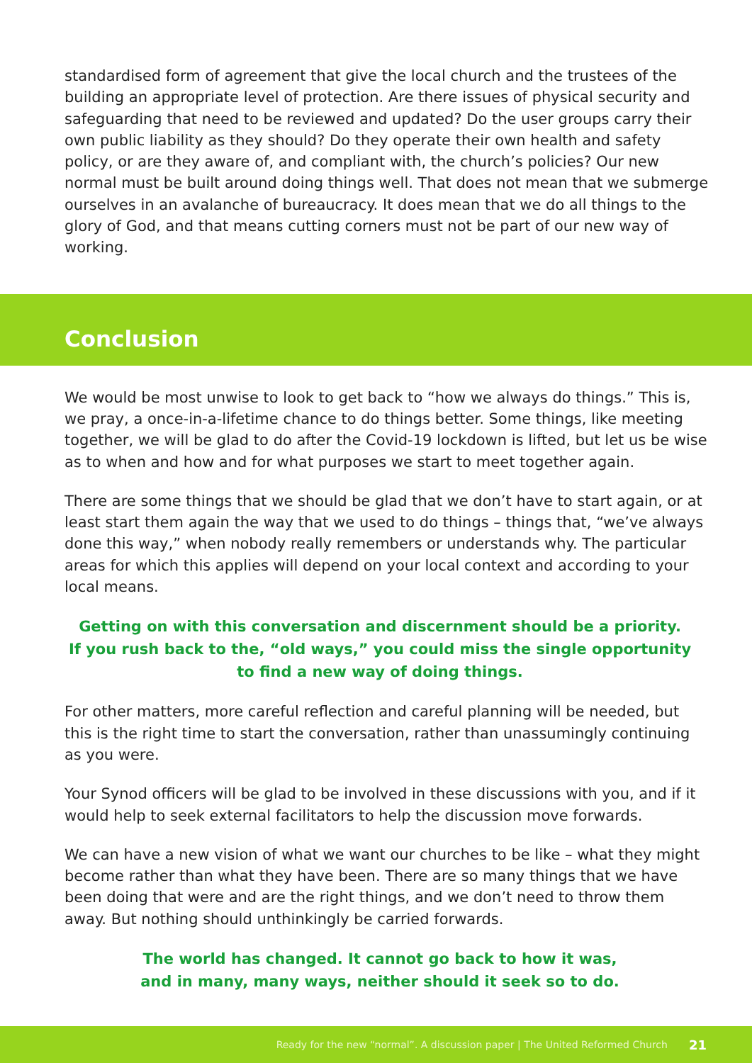standardised form of agreement that give the local church and the trustees of the building an appropriate level of protection. Are there issues of physical security and safeguarding that need to be reviewed and updated? Do the user groups carry their own public liability as they should? Do they operate their own health and safety policy, or are they aware of, and compliant with, the church’s policies? Our new normal must be built around doing things well. That does not mean that we submerge ourselves in an avalanche of bureaucracy. It does mean that we do all things to the glory of God, and that means cutting corners must not be part of our new way of working.
Conclusion
We would be most unwise to look to get back to “how we always do things.” This is, we pray, a once-in-a-lifetime chance to do things better. Some things, like meeting together, we will be glad to do after the Covid-19 lockdown is lifted, but let us be wise as to when and how and for what purposes we start to meet together again.
There are some things that we should be glad that we don’t have to start again, or at least start them again the way that we used to do things – things that, “we’ve always done this way,” when nobody really remembers or understands why. The particular areas for which this applies will depend on your local context and according to your local means.
Getting on with this conversation and discernment should be a priority.
If you rush back to the, “old ways,” you could miss the single opportunity
to find a new way of doing things.
For other matters, more careful reflection and careful planning will be needed, but this is the right time to start the conversation, rather than unassumingly continuing as you were.
Your Synod officers will be glad to be involved in these discussions with you, and if it would help to seek external facilitators to help the discussion move forwards.
We can have a new vision of what we want our churches to be like – what they might become rather than what they have been. There are so many things that we have been doing that were and are the right things, and we don’t need to throw them away. But nothing should unthinkingly be carried forwards.
The world has changed. It cannot go back to how it was,
and in many, many ways, neither should it seek so to do.
Ready for the new “normal”. A discussion paper | The United Reformed Church 21